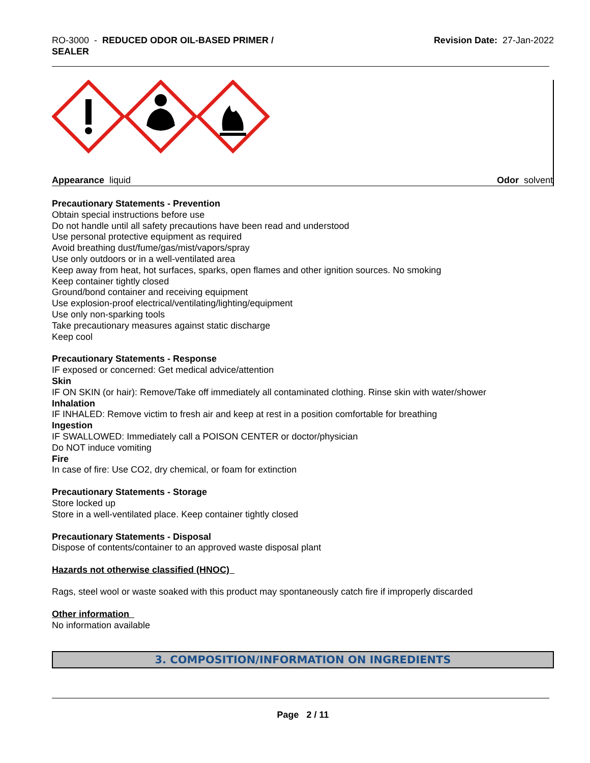RO-3000 - REDUCED ODOR OIL-BASED PRIMER /
SEALER
Revision Date: 27-Jan-2022
Appearance liquid Odor solvent
Precautionary Statements - Prevention
Obtain special instructions before use
Do not handle until all safety precautions have been read and understood
Use personal protective equipment as required
Avoid breathing dust/fume/gas/mist/vapors/spray
Use only outdoors or in a well-ventilated area
Keep away from heat, hot surfaces, sparks, open flames and other ignition sources. No smoking
Keep container tightly closed
Ground/bond container and receiving equipment
Use explosion-proof electrical/ventilating/lighting/equipment
Use only non-sparking tools
Take precautionary measures against static discharge
Keep cool
Precautionary Statements - Response
IF exposed or concerned: Get medical advice/attention
Skin
IF ON SKIN (or hair): Remove/Take off immediately all contaminated clothing. Rinse skin with water/shower
Inhalation
IF INHALED: Remove victim to fresh air and keep at rest in a position comfortable for breathing
Ingestion
IF SWALLOWED: Immediately call a POISON CENTER or doctor/physician
Do NOT induce vomiting
Fire
In case of fire: Use CO2, dry chemical, or foam for extinction
Precautionary Statements - Storage
Store locked up
Store in a well-ventilated place. Keep container tightly closed
Precautionary Statements - Disposal
Dispose of contents/container to an approved waste disposal plant
Hazards not otherwise classified (HNOC)
Rags, steel wool or waste soaked with this product may spontaneously catch fire if improperly discarded
Other information
No information available
3. COMPOSITION/INFORMATION ON INGREDIENTS
Page 2 / 11